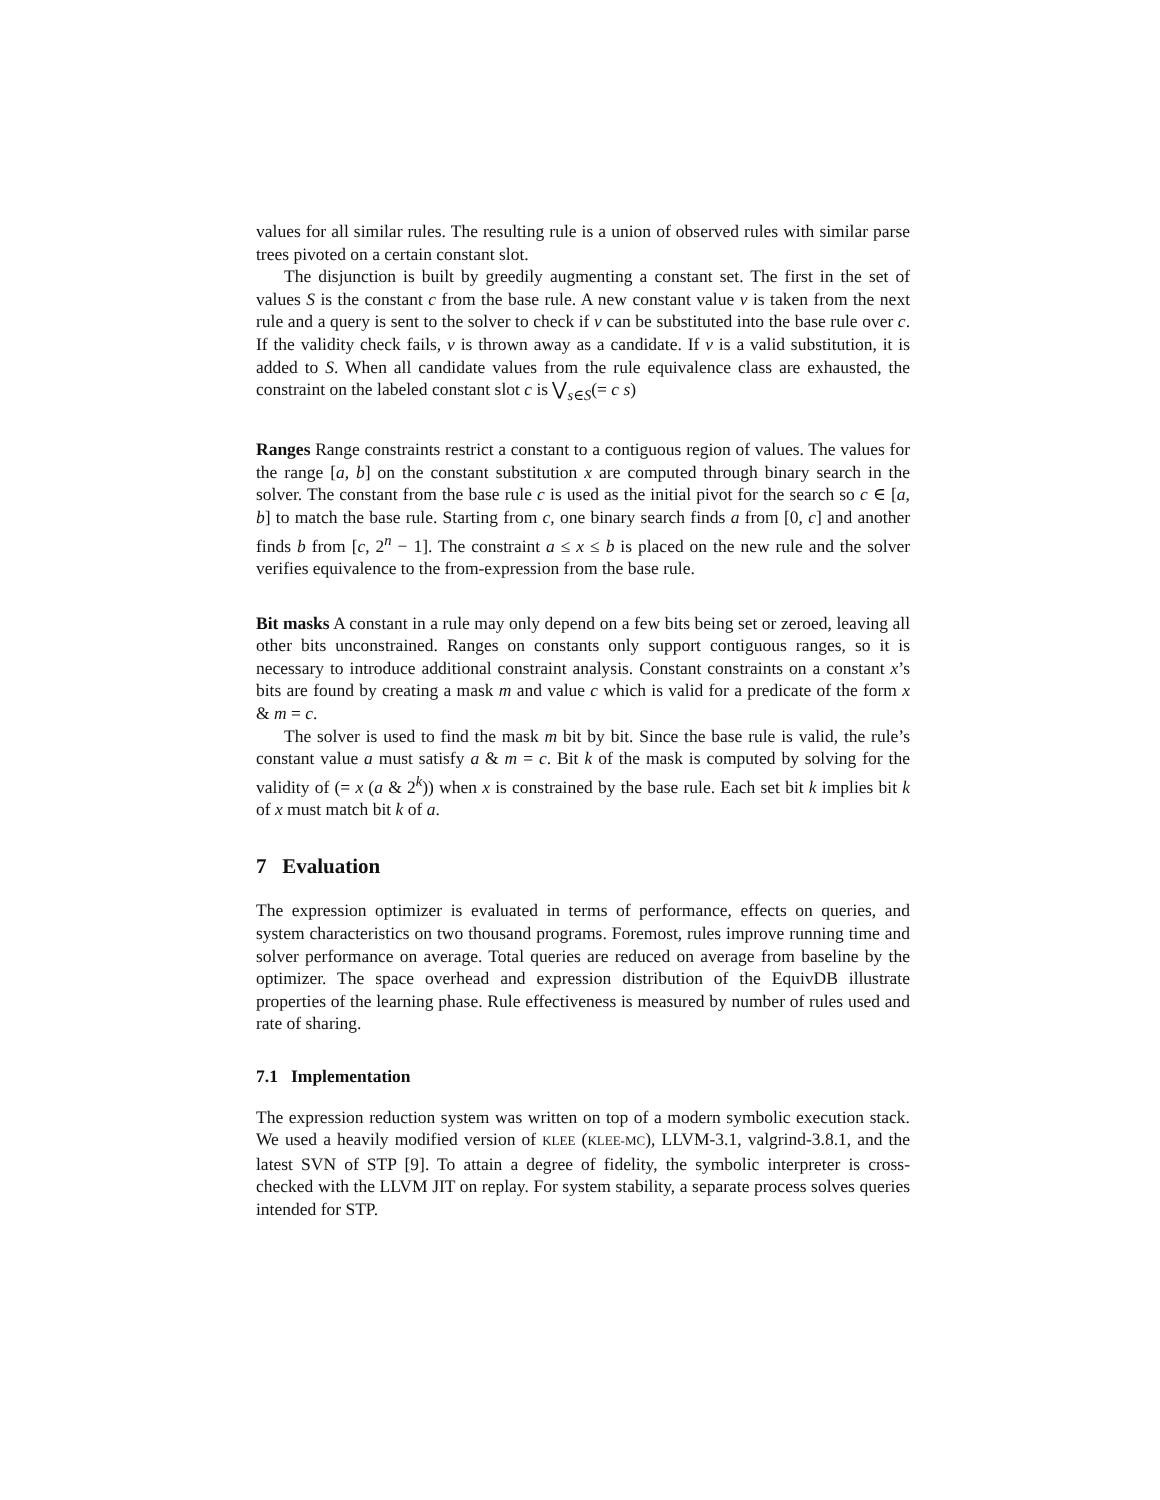values for all similar rules. The resulting rule is a union of observed rules with similar parse trees pivoted on a certain constant slot.
The disjunction is built by greedily augmenting a constant set. The first in the set of values S is the constant c from the base rule. A new constant value v is taken from the next rule and a query is sent to the solver to check if v can be substituted into the base rule over c. If the validity check fails, v is thrown away as a candidate. If v is a valid substitution, it is added to S. When all candidate values from the rule equivalence class are exhausted, the constraint on the labeled constant slot c is ⋁<sub>s∈S</sub>(= c s)
Ranges Range constraints restrict a constant to a contiguous region of values. The values for the range [a, b] on the constant substitution x are computed through binary search in the solver. The constant from the base rule c is used as the initial pivot for the search so c ∈ [a, b] to match the base rule. Starting from c, one binary search finds a from [0, c] and another finds b from [c, 2<sup>n</sup> − 1]. The constraint a ≤ x ≤ b is placed on the new rule and the solver verifies equivalence to the from-expression from the base rule.
Bit masks A constant in a rule may only depend on a few bits being set or zeroed, leaving all other bits unconstrained. Ranges on constants only support contiguous ranges, so it is necessary to introduce additional constraint analysis. Constant constraints on a constant x’s bits are found by creating a mask m and value c which is valid for a predicate of the form x & m = c.
The solver is used to find the mask m bit by bit. Since the base rule is valid, the rule’s constant value a must satisfy a & m = c. Bit k of the mask is computed by solving for the validity of (= x (a & 2<sup>k</sup>)) when x is constrained by the base rule. Each set bit k implies bit k of x must match bit k of a.
7 Evaluation
The expression optimizer is evaluated in terms of performance, effects on queries, and system characteristics on two thousand programs. Foremost, rules improve running time and solver performance on average. Total queries are reduced on average from baseline by the optimizer. The space overhead and expression distribution of the EquivDB illustrate properties of the learning phase. Rule effectiveness is measured by number of rules used and rate of sharing.
7.1 Implementation
The expression reduction system was written on top of a modern symbolic execution stack. We used a heavily modified version of KLEE (KLEE-MC), LLVM-3.1, valgrind-3.8.1, and the latest SVN of STP [9]. To attain a degree of fidelity, the symbolic interpreter is cross-checked with the LLVM JIT on replay. For system stability, a separate process solves queries intended for STP.